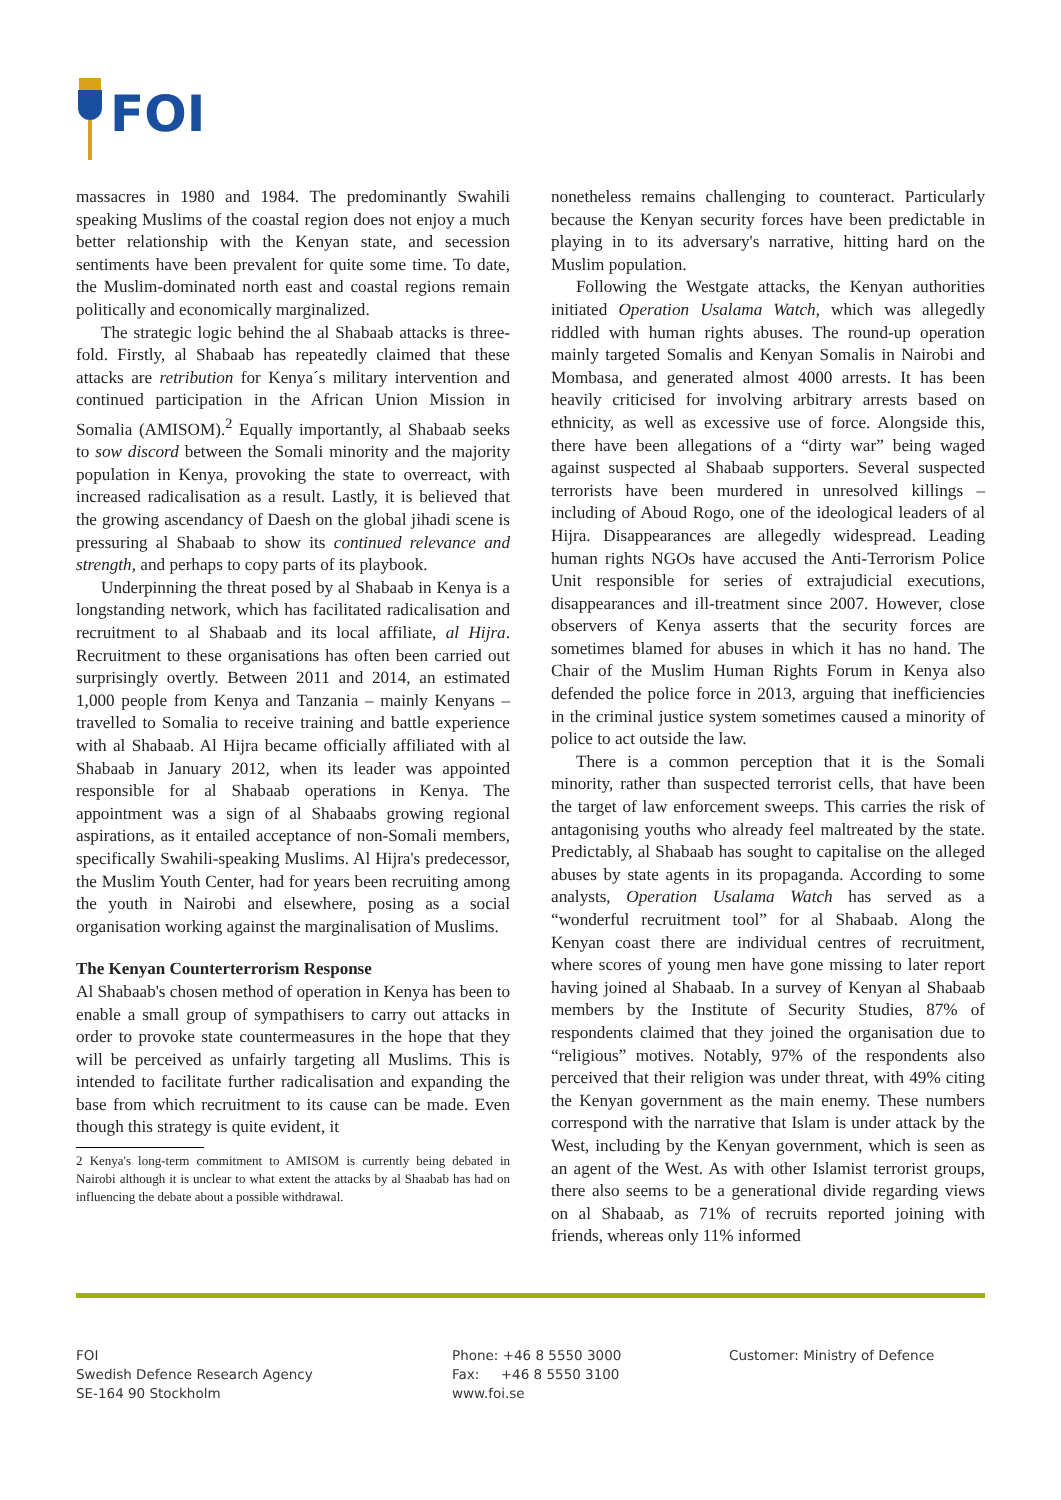FOI
massacres in 1980 and 1984. The predominantly Swahili speaking Muslims of the coastal region does not enjoy a much better relationship with the Kenyan state, and secession sentiments have been prevalent for quite some time. To date, the Muslim-dominated north east and coastal regions remain politically and economically marginalized.
The strategic logic behind the al Shabaab attacks is three-fold. Firstly, al Shabaab has repeatedly claimed that these attacks are retribution for Kenya´s military intervention and continued participation in the African Union Mission in Somalia (AMISOM).<sup>2</sup> Equally importantly, al Shabaab seeks to sow discord between the Somali minority and the majority population in Kenya, provoking the state to overreact, with increased radicalisation as a result. Lastly, it is believed that the growing ascendancy of Daesh on the global jihadi scene is pressuring al Shabaab to show its continued relevance and strength, and perhaps to copy parts of its playbook.
Underpinning the threat posed by al Shabaab in Kenya is a longstanding network, which has facilitated radicalisation and recruitment to al Shabaab and its local affiliate, al Hijra. Recruitment to these organisations has often been carried out surprisingly overtly. Between 2011 and 2014, an estimated 1,000 people from Kenya and Tanzania – mainly Kenyans – travelled to Somalia to receive training and battle experience with al Shabaab. Al Hijra became officially affiliated with al Shabaab in January 2012, when its leader was appointed responsible for al Shabaab operations in Kenya. The appointment was a sign of al Shabaabs growing regional aspirations, as it entailed acceptance of non-Somali members, specifically Swahili-speaking Muslims. Al Hijra's predecessor, the Muslim Youth Center, had for years been recruiting among the youth in Nairobi and elsewhere, posing as a social organisation working against the marginalisation of Muslims.
The Kenyan Counterterrorism Response
Al Shabaab's chosen method of operation in Kenya has been to enable a small group of sympathisers to carry out attacks in order to provoke state countermeasures in the hope that they will be perceived as unfairly targeting all Muslims. This is intended to facilitate further radicalisation and expanding the base from which recruitment to its cause can be made. Even though this strategy is quite evident, it
2 Kenya's long-term commitment to AMISOM is currently being debated in Nairobi although it is unclear to what extent the attacks by al Shaabab has had on influencing the debate about a possible withdrawal.
nonetheless remains challenging to counteract. Particularly because the Kenyan security forces have been predictable in playing in to its adversary's narrative, hitting hard on the Muslim population.
Following the Westgate attacks, the Kenyan authorities initiated Operation Usalama Watch, which was allegedly riddled with human rights abuses. The round-up operation mainly targeted Somalis and Kenyan Somalis in Nairobi and Mombasa, and generated almost 4000 arrests. It has been heavily criticised for involving arbitrary arrests based on ethnicity, as well as excessive use of force. Alongside this, there have been allegations of a “dirty war” being waged against suspected al Shabaab supporters. Several suspected terrorists have been murdered in unresolved killings – including of Aboud Rogo, one of the ideological leaders of al Hijra. Disappearances are allegedly widespread. Leading human rights NGOs have accused the Anti-Terrorism Police Unit responsible for series of extrajudicial executions, disappearances and ill-treatment since 2007. However, close observers of Kenya asserts that the security forces are sometimes blamed for abuses in which it has no hand. The Chair of the Muslim Human Rights Forum in Kenya also defended the police force in 2013, arguing that inefficiencies in the criminal justice system sometimes caused a minority of police to act outside the law.
There is a common perception that it is the Somali minority, rather than suspected terrorist cells, that have been the target of law enforcement sweeps. This carries the risk of antagonising youths who already feel maltreated by the state. Predictably, al Shabaab has sought to capitalise on the alleged abuses by state agents in its propaganda. According to some analysts, Operation Usalama Watch has served as a “wonderful recruitment tool” for al Shabaab. Along the Kenyan coast there are individual centres of recruitment, where scores of young men have gone missing to later report having joined al Shabaab. In a survey of Kenyan al Shabaab members by the Institute of Security Studies, 87% of respondents claimed that they joined the organisation due to “religious” motives. Notably, 97% of the respondents also perceived that their religion was under threat, with 49% citing the Kenyan government as the main enemy. These numbers correspond with the narrative that Islam is under attack by the West, including by the Kenyan government, which is seen as an agent of the West. As with other Islamist terrorist groups, there also seems to be a generational divide regarding views on al Shabaab, as 71% of recruits reported joining with friends, whereas only 11% informed
FOI
Swedish Defence Research Agency
SE-164 90 Stockholm
Phone: +46 8 5550 3000
Fax: +46 8 5550 3100
www.foi.se
Customer: Ministry of Defence